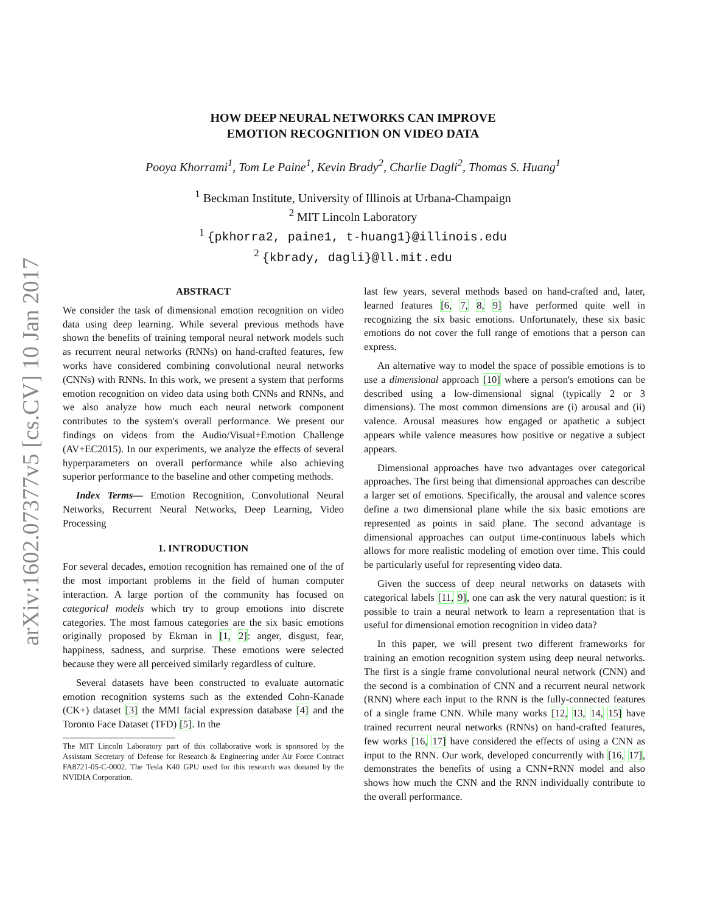arXiv:1602.07377v5 [cs.CV] 10 Jan 2017
HOW DEEP NEURAL NETWORKS CAN IMPROVE
EMOTION RECOGNITION ON VIDEO DATA
Pooya Khorrami<sup>1</sup>, Tom Le Paine<sup>1</sup>, Kevin Brady<sup>2</sup>, Charlie Dagli<sup>2</sup>, Thomas S. Huang<sup>1</sup>
<sup>1</sup> Beckman Institute, University of Illinois at Urbana-Champaign
<sup>2</sup> MIT Lincoln Laboratory
<sup>1</sup> {pkhorra2, paine1, t-huang1}@illinois.edu
<sup>2</sup> {kbrady, dagli}@ll.mit.edu
ABSTRACT
We consider the task of dimensional emotion recognition on video data using deep learning. While several previous methods have shown the benefits of training temporal neural network models such as recurrent neural networks (RNNs) on hand-crafted features, few works have considered combining convolutional neural networks (CNNs) with RNNs. In this work, we present a system that performs emotion recognition on video data using both CNNs and RNNs, and we also analyze how much each neural network component contributes to the system's overall performance. We present our findings on videos from the Audio/Visual+Emotion Challenge (AV+EC2015). In our experiments, we analyze the effects of several hyperparameters on overall performance while also achieving superior performance to the baseline and other competing methods.
Index Terms— Emotion Recognition, Convolutional Neural Networks, Recurrent Neural Networks, Deep Learning, Video Processing
1. INTRODUCTION
For several decades, emotion recognition has remained one of the of the most important problems in the field of human computer interaction. A large portion of the community has focused on categorical models which try to group emotions into discrete categories. The most famous categories are the six basic emotions originally proposed by Ekman in [1, 2]: anger, disgust, fear, happiness, sadness, and surprise. These emotions were selected because they were all perceived similarly regardless of culture.
Several datasets have been constructed to evaluate automatic emotion recognition systems such as the extended Cohn-Kanade (CK+) dataset [3] the MMI facial expression database [4] and the Toronto Face Dataset (TFD) [5]. In the
The MIT Lincoln Laboratory part of this collaborative work is sponsored by the Assistant Secretary of Defense for Research & Engineering under Air Force Contract FA8721-05-C-0002. The Tesla K40 GPU used for this research was donated by the NVIDIA Corporation.
last few years, several methods based on hand-crafted and, later, learned features [6, 7, 8, 9] have performed quite well in recognizing the six basic emotions. Unfortunately, these six basic emotions do not cover the full range of emotions that a person can express.
An alternative way to model the space of possible emotions is to use a dimensional approach [10] where a person's emotions can be described using a low-dimensional signal (typically 2 or 3 dimensions). The most common dimensions are (i) arousal and (ii) valence. Arousal measures how engaged or apathetic a subject appears while valence measures how positive or negative a subject appears.
Dimensional approaches have two advantages over categorical approaches. The first being that dimensional approaches can describe a larger set of emotions. Specifically, the arousal and valence scores define a two dimensional plane while the six basic emotions are represented as points in said plane. The second advantage is dimensional approaches can output time-continuous labels which allows for more realistic modeling of emotion over time. This could be particularly useful for representing video data.
Given the success of deep neural networks on datasets with categorical labels [11, 9], one can ask the very natural question: is it possible to train a neural network to learn a representation that is useful for dimensional emotion recognition in video data?
In this paper, we will present two different frameworks for training an emotion recognition system using deep neural networks. The first is a single frame convolutional neural network (CNN) and the second is a combination of CNN and a recurrent neural network (RNN) where each input to the RNN is the fully-connected features of a single frame CNN. While many works [12, 13, 14, 15] have trained recurrent neural networks (RNNs) on hand-crafted features, few works [16, 17] have considered the effects of using a CNN as input to the RNN. Our work, developed concurrently with [16, 17], demonstrates the benefits of using a CNN+RNN model and also shows how much the CNN and the RNN individually contribute to the overall performance.